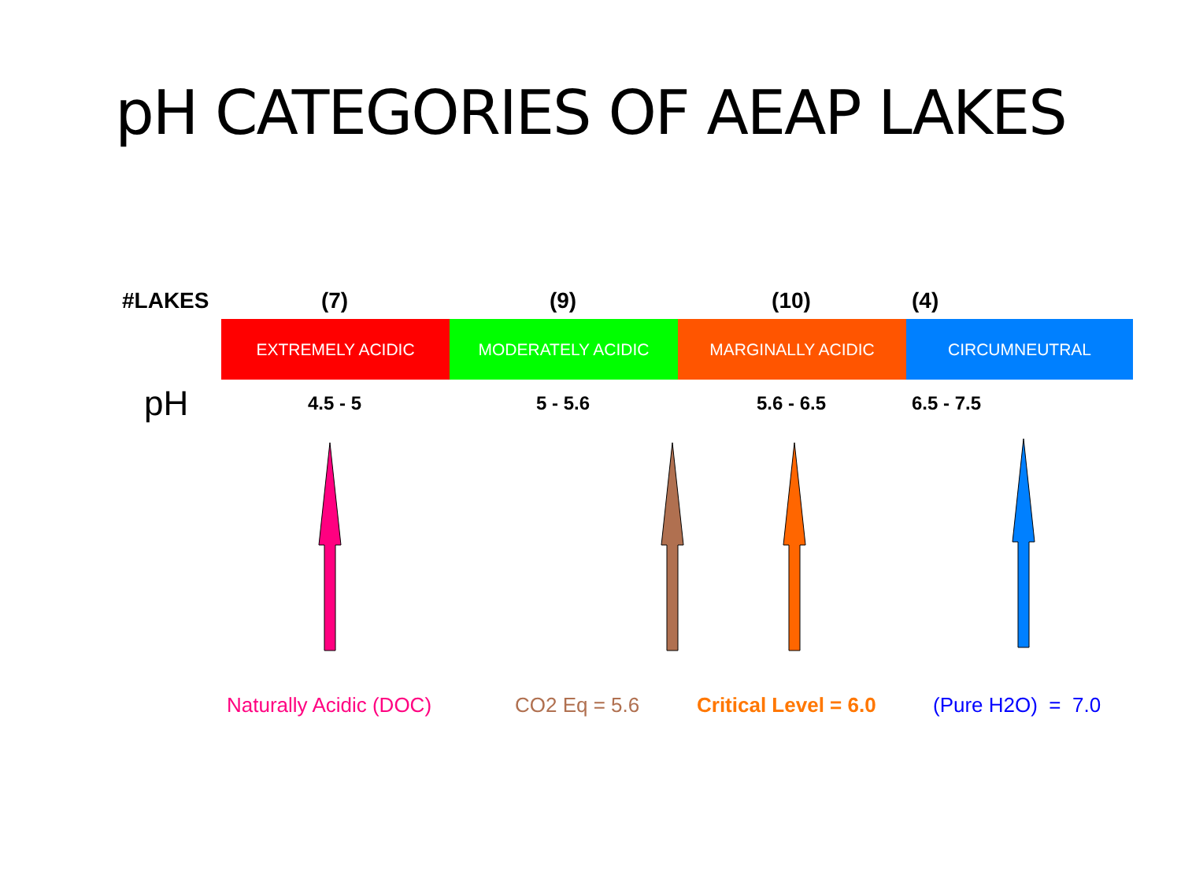pH CATEGORIES OF AEAP LAKES
#LAKES (7) (9) (10) (4)
EXTREMELY ACIDIC MODERATELY ACIDIC MARGINALLY ACIDIC CIRCUMNEUTRAL
pH
4.5 - 5 5 - 5.6 5.6 - 6.5 6.5 - 7.5
Naturally Acidic (DOC) CO2 Eq = 5.6 Critical Level = 6.0 (Pure H2O) = 7.0